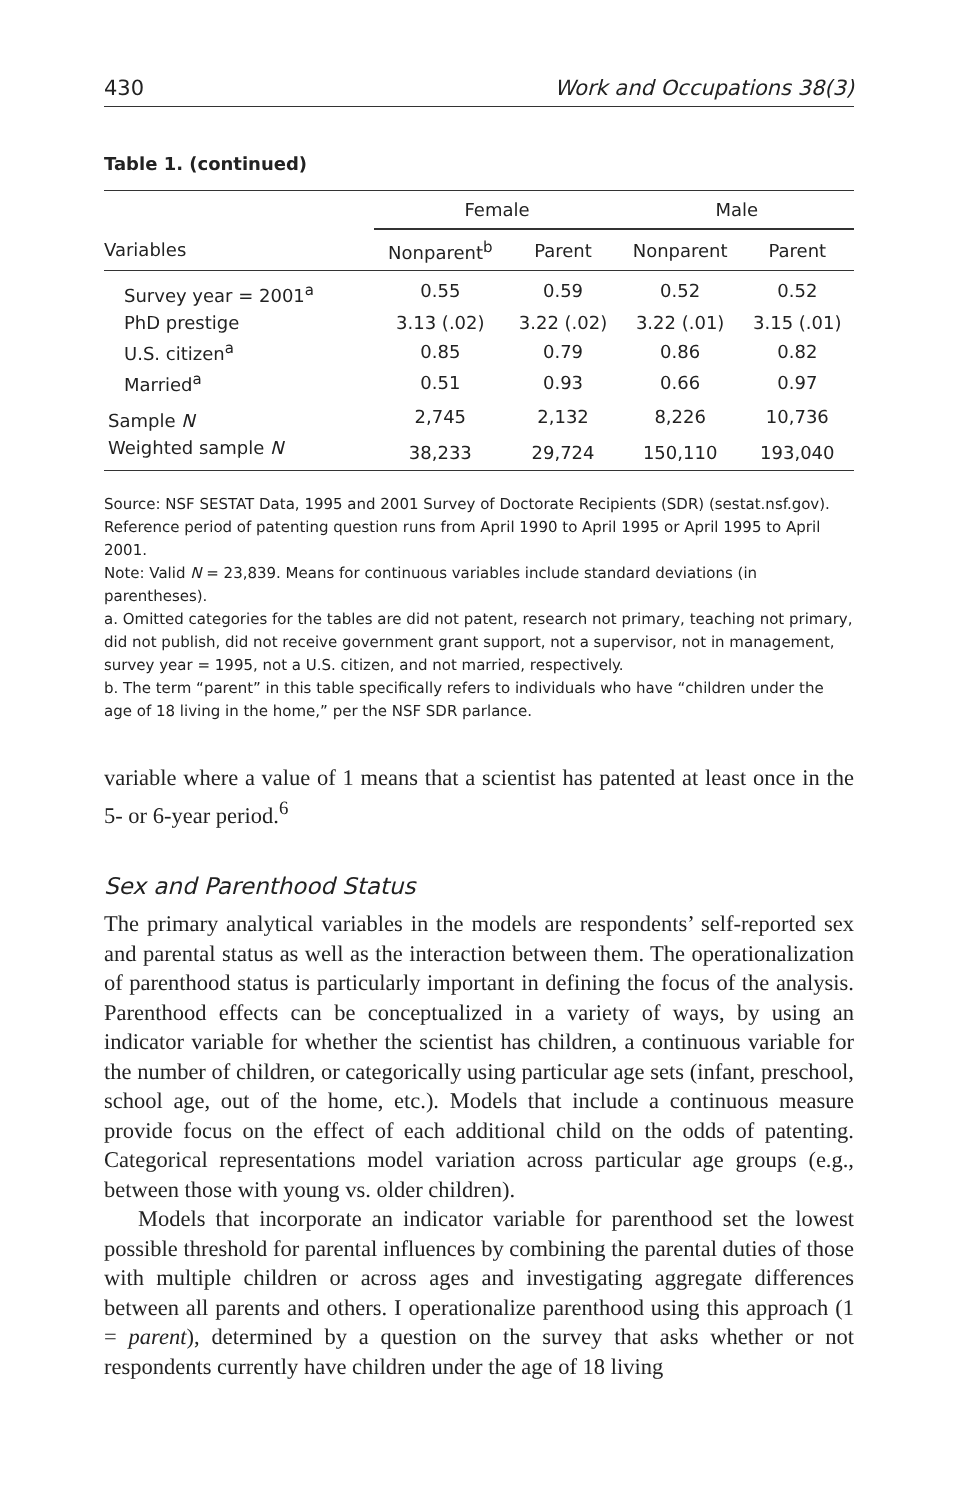430 Work and Occupations 38(3)
Table 1. (continued)
| | Female | | Male | |
| --- | --- | --- | --- | --- |
| Variables | Nonparent<sup>b</sup> | Parent | Nonparent | Parent |
| Survey year = 2001<sup>a</sup> | 0.55 | 0.59 | 0.52 | 0.52 |
| PhD prestige | 3.13 (.02) | 3.22 (.02) | 3.22 (.01) | 3.15 (.01) |
| U.S. citizen<sup>a</sup> | 0.85 | 0.79 | 0.86 | 0.82 |
| Married<sup>a</sup> | 0.51 | 0.93 | 0.66 | 0.97 |
| Sample N | 2,745 | 2,132 | 8,226 | 10,736 |
| Weighted sample N | 38,233 | 29,724 | 150,110 | 193,040 |
Source: NSF SESTAT Data, 1995 and 2001 Survey of Doctorate Recipients (SDR) (sestat.nsf.gov). Reference period of patenting question runs from April 1990 to April 1995 or April 1995 to April 2001.
Note: Valid N = 23,839. Means for continuous variables include standard deviations (in parentheses).
a. Omitted categories for the tables are did not patent, research not primary, teaching not primary, did not publish, did not receive government grant support, not a supervisor, not in management, survey year = 1995, not a U.S. citizen, and not married, respectively.
b. The term “parent” in this table specifically refers to individuals who have “children under the age of 18 living in the home,” per the NSF SDR parlance.
variable where a value of 1 means that a scientist has patented at least once in the 5- or 6-year period.<sup>6</sup>
Sex and Parenthood Status
The primary analytical variables in the models are respondents’ self-reported sex and parental status as well as the interaction between them. The operationalization of parenthood status is particularly important in defining the focus of the analysis. Parenthood effects can be conceptualized in a variety of ways, by using an indicator variable for whether the scientist has children, a continuous variable for the number of children, or categorically using particular age sets (infant, preschool, school age, out of the home, etc.). Models that include a continuous measure provide focus on the effect of each additional child on the odds of patenting. Categorical representations model variation across particular age groups (e.g., between those with young vs. older children).
Models that incorporate an indicator variable for parenthood set the lowest possible threshold for parental influences by combining the parental duties of those with multiple children or across ages and investigating aggregate differences between all parents and others. I operationalize parenthood using this approach (1 = parent), determined by a question on the survey that asks whether or not respondents currently have children under the age of 18 living